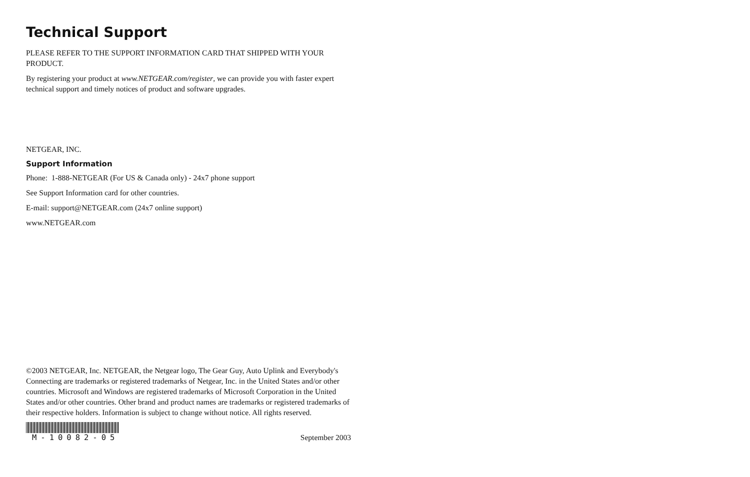Technical Support
PLEASE REFER TO THE SUPPORT INFORMATION CARD THAT SHIPPED WITH YOUR PRODUCT.
By registering your product at www.NETGEAR.com/register, we can provide you with faster expert technical support and timely notices of product and software upgrades.
NETGEAR, INC.
Support Information
Phone: 1-888-NETGEAR (For US & Canada only) - 24x7 phone support
See Support Information card for other countries.
E-mail: support@NETGEAR.com (24x7 online support)
www.NETGEAR.com
©2003 NETGEAR, Inc. NETGEAR, the Netgear logo, The Gear Guy, Auto Uplink and Everybody's Connecting are trademarks or registered trademarks of Netgear, Inc. in the United States and/or other countries. Microsoft and Windows are registered trademarks of Microsoft Corporation in the United States and/or other countries. Other brand and product names are trademarks or registered trademarks of their respective holders. Information is subject to change without notice. All rights reserved.
M-10082-05 September 2003